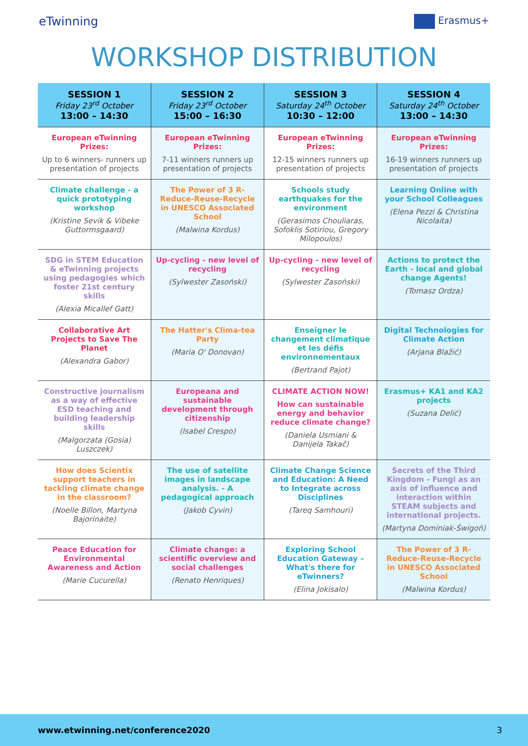eTwinning Erasmus+
WORKSHOP DISTRIBUTION
| SESSION 1 Friday 23<sup>rd</sup> October 13:00 – 14:30 | SESSION 2 Friday 23<sup>rd</sup> October 15:00 – 16:30 | SESSION 3 Saturday 24<sup>th</sup> October 10:30 – 12:00 | SESSION 4 Saturday 24<sup>th</sup> October 13:00 – 14:30 |
| --- | --- | --- | --- |
| European eTwinning Prizes: Up to 6 winners- runners up presentation of projects | European eTwinning Prizes: 7-11 winners runners up presentation of projects | European eTwinning Prizes: 12-15 winners runners up presentation of projects | European eTwinning Prizes: 16-19 winners runners up presentation of projects |
| Climate challenge - a quick prototyping workshop (Kristine Sevik & Vibeke Guttormsgaard) | The Power of 3 R- Reduce-Reuse-Recycle in UNESCO Associated School (Malwina Kordus) | Schools study earthquakes for the environment (Gerasimos Chouliaras, Sofoklis Sotiriou, Gregory Milopoulos) | Learning Online with your School Colleagues (Elena Pezzi & Christina Nicolaita) |
| SDG in STEM Education & eTwinning projects using pedagogies which foster 21st century skills (Alexia Micallef Gatt) | Up-cycling - new level of recycling (Sylwester Zasoński) | Up-cycling - new level of recycling (Sylwester Zasoński) | Actions to protect the Earth - local and global change Agents! (Tomasz Ordza) |
| Collaborative Art Projects to Save The Planet (Alexandra Gabor) | The Hatter's Clima-tea Party (Maria O' Donovan) | Enseigner le changement climatique et les défis environnementaux (Bertrand Pajot) | Digital Technologies for Climate Action (Arjana Blažić) |
| Constructive journalism as a way of effective ESD teaching and building leadership skills (Malgorzata (Gosia) Luszczek) | Europeana and sustainable development through citizenship (Isabel Crespo) | CLIMATE ACTION NOW! How can sustainable energy and behavior reduce climate change? (Daniela Usmiani & Danijela Takač) | Erasmus+ KA1 and KA2 projects (Suzana Delić) |
| How does Scientix support teachers in tackling climate change in the classroom? (Noelle Billon, Martyna Bajorinaite) | The use of satellite images in landscape analysis. - A pedagogical approach (Jakob Cyvin) | Climate Change Science and Education: A Need to Integrate across Disciplines (Tareq Samhouri) | Secrets of the Third Kingdom - Fungi as an axis of influence and interaction within STEAM subjects and international projects. (Martyna Dominiak-Świgoń) |
| Peace Education for Environmental Awareness and Action (Marie Cucurella) | Climate change: a scientific overview and social challenges (Renato Henriques) | Exploring School Education Gateway – What's there for eTwinners? (Elina Jokisalo) | The Power of 3 R- Reduce-Reuse-Recycle in UNESCO Associated School (Malwina Kordus) |
www.etwinning.net/conference2020 3